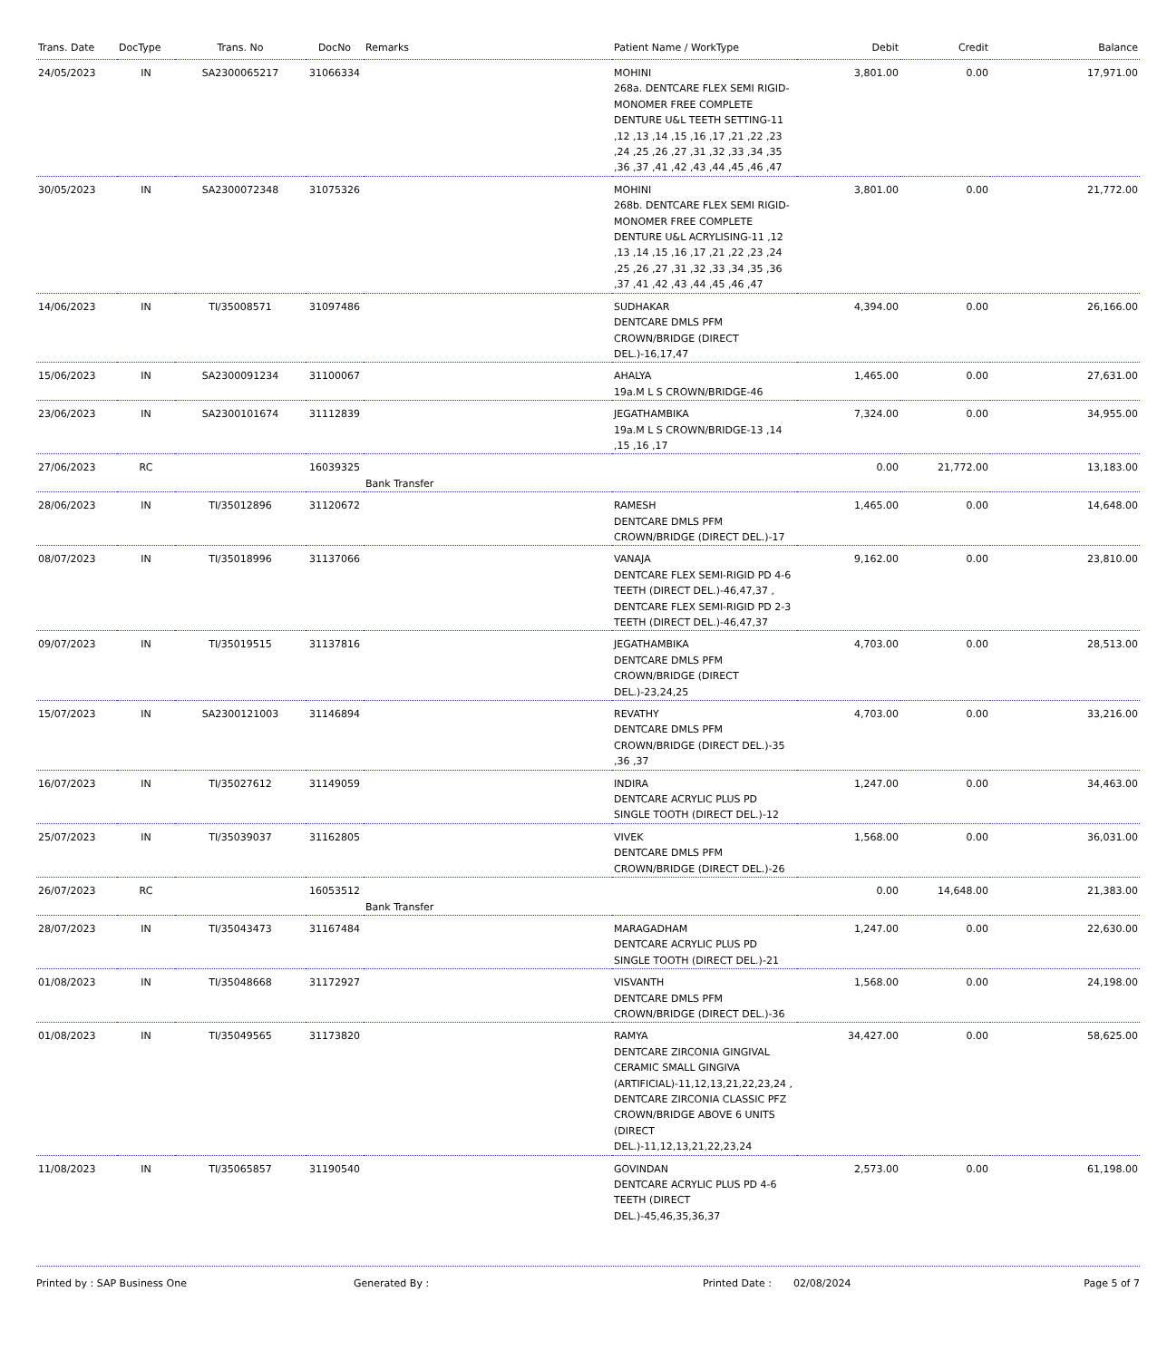| Trans. Date | DocType | Trans. No | DocNo | Remarks | Patient Name / WorkType | Debit | Credit | Balance |
| --- | --- | --- | --- | --- | --- | --- | --- | --- |
| 24/05/2023 | IN | SA2300065217 | 31066334 | | MOHINI 268a. DENTCARE FLEX SEMI RIGID-MONOMER FREE COMPLETE DENTURE U&L TEETH SETTING-11 ,12 ,13 ,14 ,15 ,16 ,17 ,21 ,22 ,23 ,24 ,25 ,26 ,27 ,31 ,32 ,33 ,34 ,35 ,36 ,37 ,41 ,42 ,43 ,44 ,45 ,46 ,47 | 3,801.00 | 0.00 | 17,971.00 |
| 30/05/2023 | IN | SA2300072348 | 31075326 | | MOHINI 268b. DENTCARE FLEX SEMI RIGID-MONOMER FREE COMPLETE DENTURE U&L ACRYLISING-11 ,12 ,13 ,14 ,15 ,16 ,17 ,21 ,22 ,23 ,24 ,25 ,26 ,27 ,31 ,32 ,33 ,34 ,35 ,36 ,37 ,41 ,42 ,43 ,44 ,45 ,46 ,47 | 3,801.00 | 0.00 | 21,772.00 |
| 14/06/2023 | IN | TI/35008571 | 31097486 | | SUDHAKAR DENTCARE DMLS PFM CROWN/BRIDGE (DIRECT DEL.)-16,17,47 | 4,394.00 | 0.00 | 26,166.00 |
| 15/06/2023 | IN | SA2300091234 | 31100067 | | AHALYA 19a.M L S CROWN/BRIDGE-46 | 1,465.00 | 0.00 | 27,631.00 |
| 23/06/2023 | IN | SA2300101674 | 31112839 | | JEGATHAMBIKA 19a.M L S CROWN/BRIDGE-13 ,14 ,15 ,16 ,17 | 7,324.00 | 0.00 | 34,955.00 |
| 27/06/2023 | RC | | 16039325 | Bank Transfer | | 0.00 | 21,772.00 | 13,183.00 |
| 28/06/2023 | IN | TI/35012896 | 31120672 | | RAMESH DENTCARE DMLS PFM CROWN/BRIDGE (DIRECT DEL.)-17 | 1,465.00 | 0.00 | 14,648.00 |
| 08/07/2023 | IN | TI/35018996 | 31137066 | | VANAJA DENTCARE FLEX SEMI-RIGID PD 4-6 TEETH (DIRECT DEL.)-46,47,37 , DENTCARE FLEX SEMI-RIGID PD 2-3 TEETH (DIRECT DEL.)-46,47,37 | 9,162.00 | 0.00 | 23,810.00 |
| 09/07/2023 | IN | TI/35019515 | 31137816 | | JEGATHAMBIKA DENTCARE DMLS PFM CROWN/BRIDGE (DIRECT DEL.)-23,24,25 | 4,703.00 | 0.00 | 28,513.00 |
| 15/07/2023 | IN | SA2300121003 | 31146894 | | REVATHY DENTCARE DMLS PFM CROWN/BRIDGE (DIRECT DEL.)-35 ,36 ,37 | 4,703.00 | 0.00 | 33,216.00 |
| 16/07/2023 | IN | TI/35027612 | 31149059 | | INDIRA DENTCARE ACRYLIC PLUS PD SINGLE TOOTH (DIRECT DEL.)-12 | 1,247.00 | 0.00 | 34,463.00 |
| 25/07/2023 | IN | TI/35039037 | 31162805 | | VIVEK DENTCARE DMLS PFM CROWN/BRIDGE (DIRECT DEL.)-26 | 1,568.00 | 0.00 | 36,031.00 |
| 26/07/2023 | RC | | 16053512 | Bank Transfer | | 0.00 | 14,648.00 | 21,383.00 |
| 28/07/2023 | IN | TI/35043473 | 31167484 | | MARAGADHAM DENTCARE ACRYLIC PLUS PD SINGLE TOOTH (DIRECT DEL.)-21 | 1,247.00 | 0.00 | 22,630.00 |
| 01/08/2023 | IN | TI/35048668 | 31172927 | | VISVANTH DENTCARE DMLS PFM CROWN/BRIDGE (DIRECT DEL.)-36 | 1,568.00 | 0.00 | 24,198.00 |
| 01/08/2023 | IN | TI/35049565 | 31173820 | | RAMYA DENTCARE ZIRCONIA GINGIVAL CERAMIC SMALL GINGIVA (ARTIFICIAL)-11,12,13,21,22,23,24 , DENTCARE ZIRCONIA CLASSIC PFZ CROWN/BRIDGE ABOVE 6 UNITS (DIRECT DEL.)-11,12,13,21,22,23,24 | 34,427.00 | 0.00 | 58,625.00 |
| 11/08/2023 | IN | TI/35065857 | 31190540 | | GOVINDAN DENTCARE ACRYLIC PLUS PD 4-6 TEETH (DIRECT DEL.)-45,46,35,36,37 | 2,573.00 | 0.00 | 61,198.00 |
Printed by : SAP Business One Generated By : Printed Date : 02/08/2024 Page 5 of 7